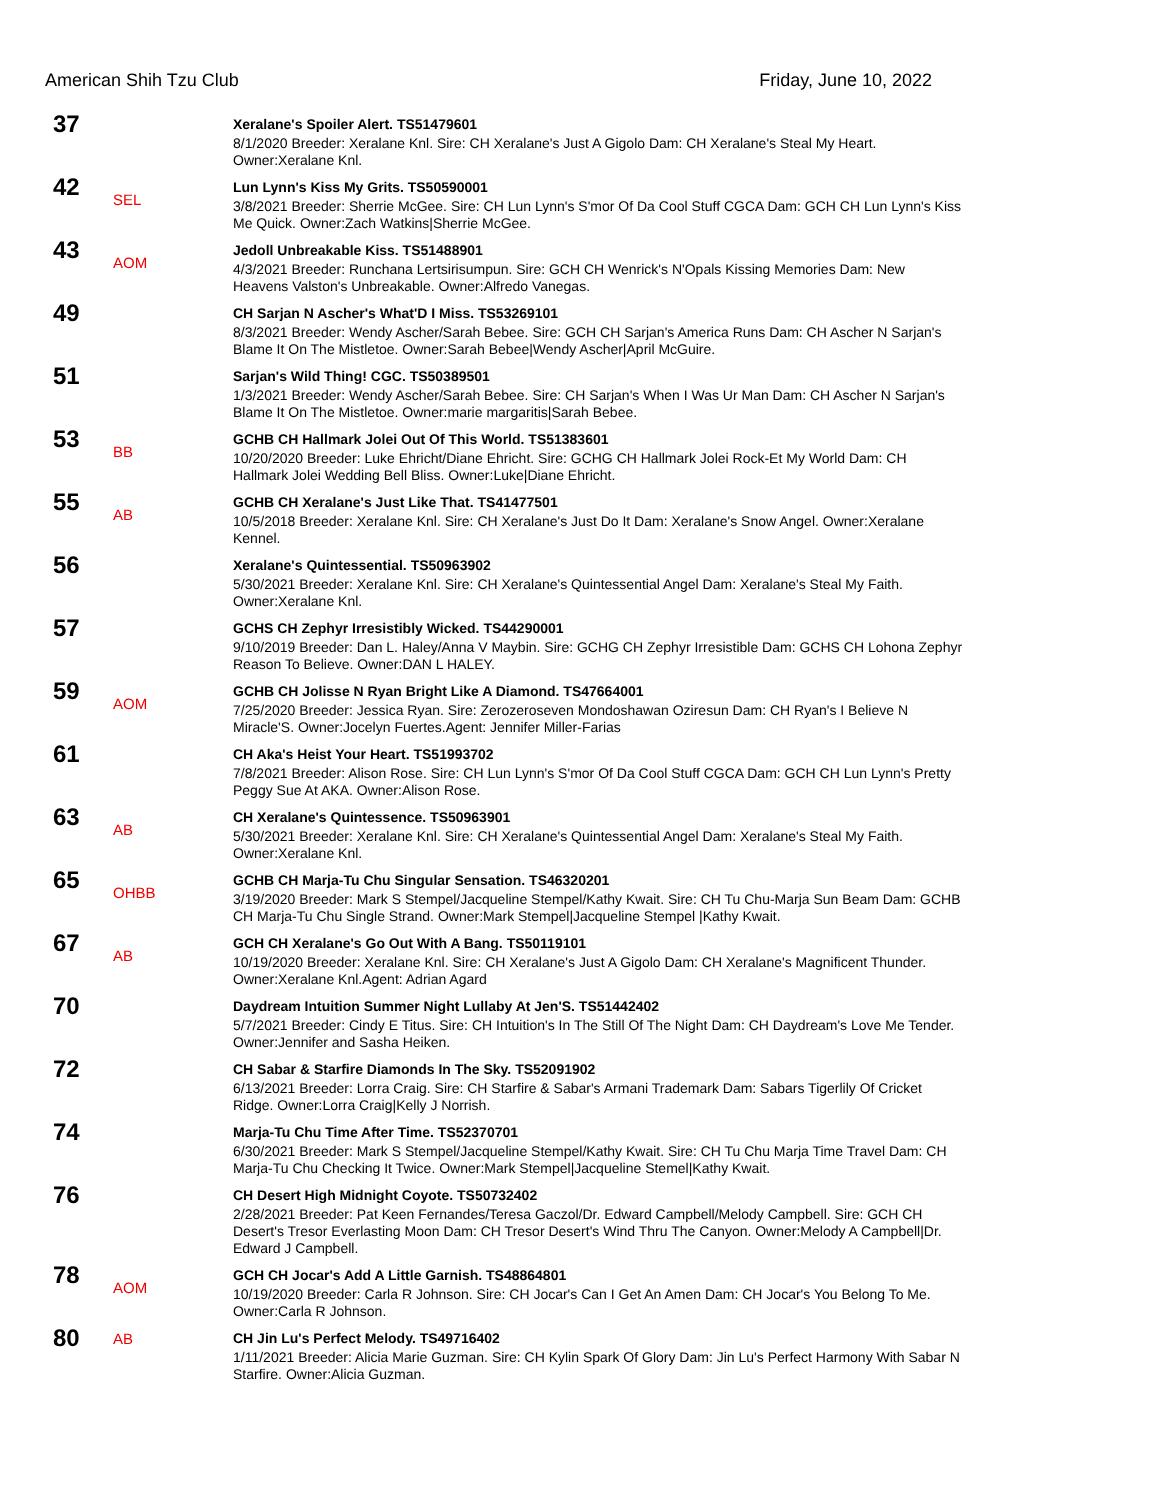American Shih Tzu Club Friday, June 10, 2022
37
Xeralane's Spoiler Alert. TS51479601
8/1/2020 Breeder: Xeralane Knl. Sire: CH Xeralane's Just A Gigolo Dam: CH Xeralane's Steal My Heart. Owner:Xeralane Knl.
42
SEL
Lun Lynn's Kiss My Grits. TS50590001
3/8/2021 Breeder: Sherrie McGee. Sire: CH Lun Lynn's S'mor Of Da Cool Stuff CGCA Dam: GCH CH Lun Lynn's Kiss Me Quick. Owner:Zach Watkins|Sherrie McGee.
43
AOM
Jedoll Unbreakable Kiss. TS51488901
4/3/2021 Breeder: Runchana Lertsirisumpun. Sire: GCH CH Wenrick's N'Opals Kissing Memories Dam: New Heavens Valston's Unbreakable. Owner:Alfredo Vanegas.
49
CH Sarjan N Ascher's What'D I Miss. TS53269101
8/3/2021 Breeder: Wendy Ascher/Sarah Bebee. Sire: GCH CH Sarjan's America Runs Dam: CH Ascher N Sarjan's Blame It On The Mistletoe. Owner:Sarah Bebee|Wendy Ascher|April McGuire.
51
Sarjan's Wild Thing! CGC. TS50389501
1/3/2021 Breeder: Wendy Ascher/Sarah Bebee. Sire: CH Sarjan's When I Was Ur Man Dam: CH Ascher N Sarjan's Blame It On The Mistletoe. Owner:marie margaritis|Sarah Bebee.
53
BB
GCHB CH Hallmark Jolei Out Of This World. TS51383601
10/20/2020 Breeder: Luke Ehricht/Diane Ehricht. Sire: GCHG CH Hallmark Jolei Rock-Et My World Dam: CH Hallmark Jolei Wedding Bell Bliss. Owner:Luke|Diane Ehricht.
55
AB
GCHB CH Xeralane's Just Like That. TS41477501
10/5/2018 Breeder: Xeralane Knl. Sire: CH Xeralane's Just Do It Dam: Xeralane's Snow Angel. Owner:Xeralane Kennel.
56
Xeralane's Quintessential. TS50963902
5/30/2021 Breeder: Xeralane Knl. Sire: CH Xeralane's Quintessential Angel Dam: Xeralane's Steal My Faith. Owner:Xeralane Knl.
57
GCHS CH Zephyr Irresistibly Wicked. TS44290001
9/10/2019 Breeder: Dan L. Haley/Anna V Maybin. Sire: GCHG CH Zephyr Irresistible Dam: GCHS CH Lohona Zephyr Reason To Believe. Owner:DAN L HALEY.
59
AOM
GCHB CH Jolisse N Ryan Bright Like A Diamond. TS47664001
7/25/2020 Breeder: Jessica Ryan. Sire: Zerozeroseven Mondoshawan Oziresun Dam: CH Ryan's I Believe N Miracle'S. Owner:Jocelyn Fuertes.Agent: Jennifer Miller-Farias
61
CH Aka's Heist Your Heart. TS51993702
7/8/2021 Breeder: Alison Rose. Sire: CH Lun Lynn's S'mor Of Da Cool Stuff CGCA Dam: GCH CH Lun Lynn's Pretty Peggy Sue At AKA. Owner:Alison Rose.
63
AB
CH Xeralane's Quintessence. TS50963901
5/30/2021 Breeder: Xeralane Knl. Sire: CH Xeralane's Quintessential Angel Dam: Xeralane's Steal My Faith. Owner:Xeralane Knl.
65
OHBB
GCHB CH Marja-Tu Chu Singular Sensation. TS46320201
3/19/2020 Breeder: Mark S Stempel/Jacqueline Stempel/Kathy Kwait. Sire: CH Tu Chu-Marja Sun Beam Dam: GCHB CH Marja-Tu Chu Single Strand. Owner:Mark Stempel|Jacqueline Stempel |Kathy Kwait.
67
AB
GCH CH Xeralane's Go Out With A Bang. TS50119101
10/19/2020 Breeder: Xeralane Knl. Sire: CH Xeralane's Just A Gigolo Dam: CH Xeralane's Magnificent Thunder. Owner:Xeralane Knl.Agent: Adrian Agard
70
Daydream Intuition Summer Night Lullaby At Jen'S. TS51442402
5/7/2021 Breeder: Cindy E Titus. Sire: CH Intuition's In The Still Of The Night Dam: CH Daydream's Love Me Tender. Owner:Jennifer and Sasha Heiken.
72
CH Sabar & Starfire Diamonds In The Sky. TS52091902
6/13/2021 Breeder: Lorra Craig. Sire: CH Starfire & Sabar's Armani Trademark Dam: Sabars Tigerlily Of Cricket Ridge. Owner:Lorra Craig|Kelly J Norrish.
74
Marja-Tu Chu Time After Time. TS52370701
6/30/2021 Breeder: Mark S Stempel/Jacqueline Stempel/Kathy Kwait. Sire: CH Tu Chu Marja Time Travel Dam: CH Marja-Tu Chu Checking It Twice. Owner:Mark Stempel|Jacqueline Stemel|Kathy Kwait.
76
CH Desert High Midnight Coyote. TS50732402
2/28/2021 Breeder: Pat Keen Fernandes/Teresa Gaczol/Dr. Edward Campbell/Melody Campbell. Sire: GCH CH Desert's Tresor Everlasting Moon Dam: CH Tresor Desert's Wind Thru The Canyon. Owner:Melody A Campbell|Dr. Edward J Campbell.
78
AOM
GCH CH Jocar's Add A Little Garnish. TS48864801
10/19/2020 Breeder: Carla R Johnson. Sire: CH Jocar's Can I Get An Amen Dam: CH Jocar's You Belong To Me. Owner:Carla R Johnson.
80
AB
CH Jin Lu's Perfect Melody. TS49716402
1/11/2021 Breeder: Alicia Marie Guzman. Sire: CH Kylin Spark Of Glory Dam: Jin Lu's Perfect Harmony With Sabar N Starfire. Owner:Alicia Guzman.